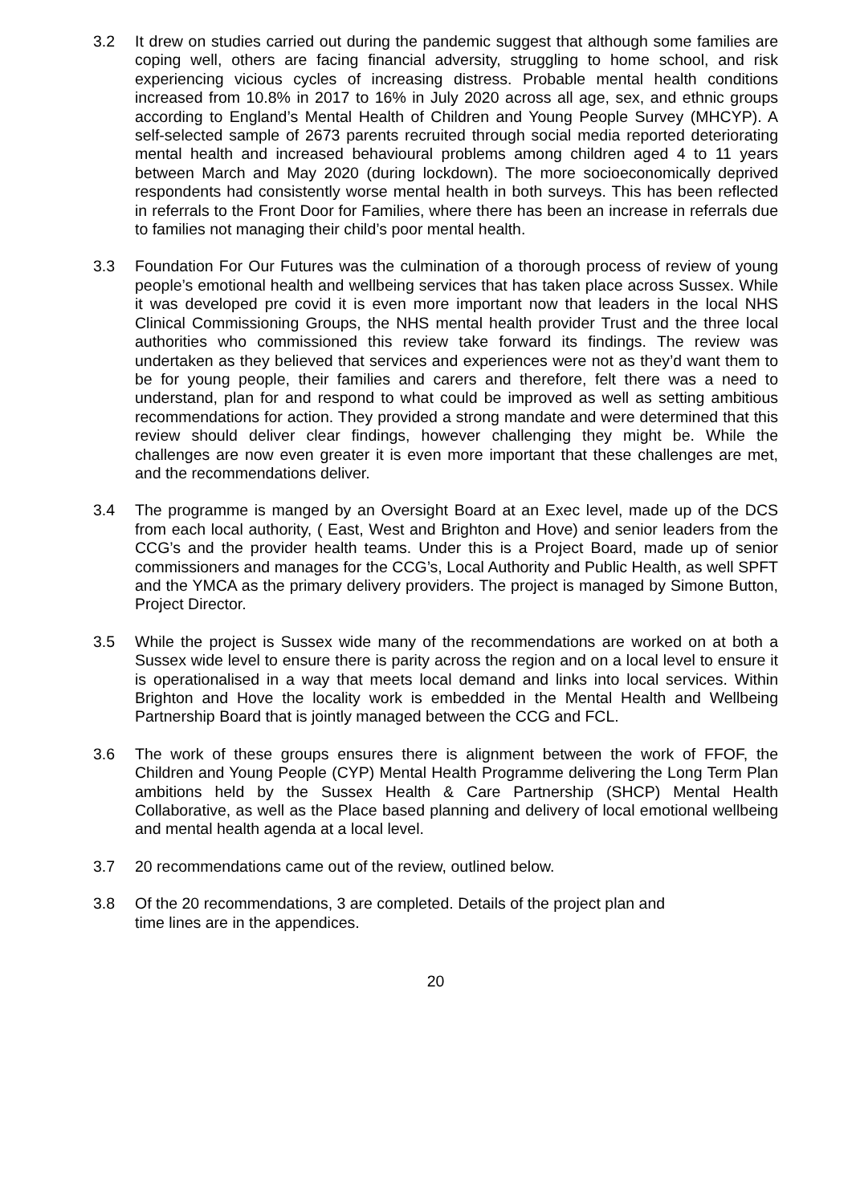3.2 It drew on studies carried out during the pandemic suggest that although some families are coping well, others are facing financial adversity, struggling to home school, and risk experiencing vicious cycles of increasing distress. Probable mental health conditions increased from 10.8% in 2017 to 16% in July 2020 across all age, sex, and ethnic groups according to England’s Mental Health of Children and Young People Survey (MHCYP). A self-selected sample of 2673 parents recruited through social media reported deteriorating mental health and increased behavioural problems among children aged 4 to 11 years between March and May 2020 (during lockdown). The more socioeconomically deprived respondents had consistently worse mental health in both surveys. This has been reflected in referrals to the Front Door for Families, where there has been an increase in referrals due to families not managing their child’s poor mental health.
3.3 Foundation For Our Futures was the culmination of a thorough process of review of young people’s emotional health and wellbeing services that has taken place across Sussex. While it was developed pre covid it is even more important now that leaders in the local NHS Clinical Commissioning Groups, the NHS mental health provider Trust and the three local authorities who commissioned this review take forward its findings. The review was undertaken as they believed that services and experiences were not as they’d want them to be for young people, their families and carers and therefore, felt there was a need to understand, plan for and respond to what could be improved as well as setting ambitious recommendations for action. They provided a strong mandate and were determined that this review should deliver clear findings, however challenging they might be. While the challenges are now even greater it is even more important that these challenges are met, and the recommendations deliver.
3.4 The programme is manged by an Oversight Board at an Exec level, made up of the DCS from each local authority, ( East, West and Brighton and Hove) and senior leaders from the CCG’s and the provider health teams. Under this is a Project Board, made up of senior commissioners and manages for the CCG’s, Local Authority and Public Health, as well SPFT and the YMCA as the primary delivery providers. The project is managed by Simone Button, Project Director.
3.5 While the project is Sussex wide many of the recommendations are worked on at both a Sussex wide level to ensure there is parity across the region and on a local level to ensure it is operationalised in a way that meets local demand and links into local services. Within Brighton and Hove the locality work is embedded in the Mental Health and Wellbeing Partnership Board that is jointly managed between the CCG and FCL.
3.6 The work of these groups ensures there is alignment between the work of FFOF, the Children and Young People (CYP) Mental Health Programme delivering the Long Term Plan ambitions held by the Sussex Health & Care Partnership (SHCP) Mental Health Collaborative, as well as the Place based planning and delivery of local emotional wellbeing and mental health agenda at a local level.
3.7 20 recommendations came out of the review, outlined below.
3.8 Of the 20 recommendations, 3 are completed. Details of the project plan and
time lines are in the appendices.
20